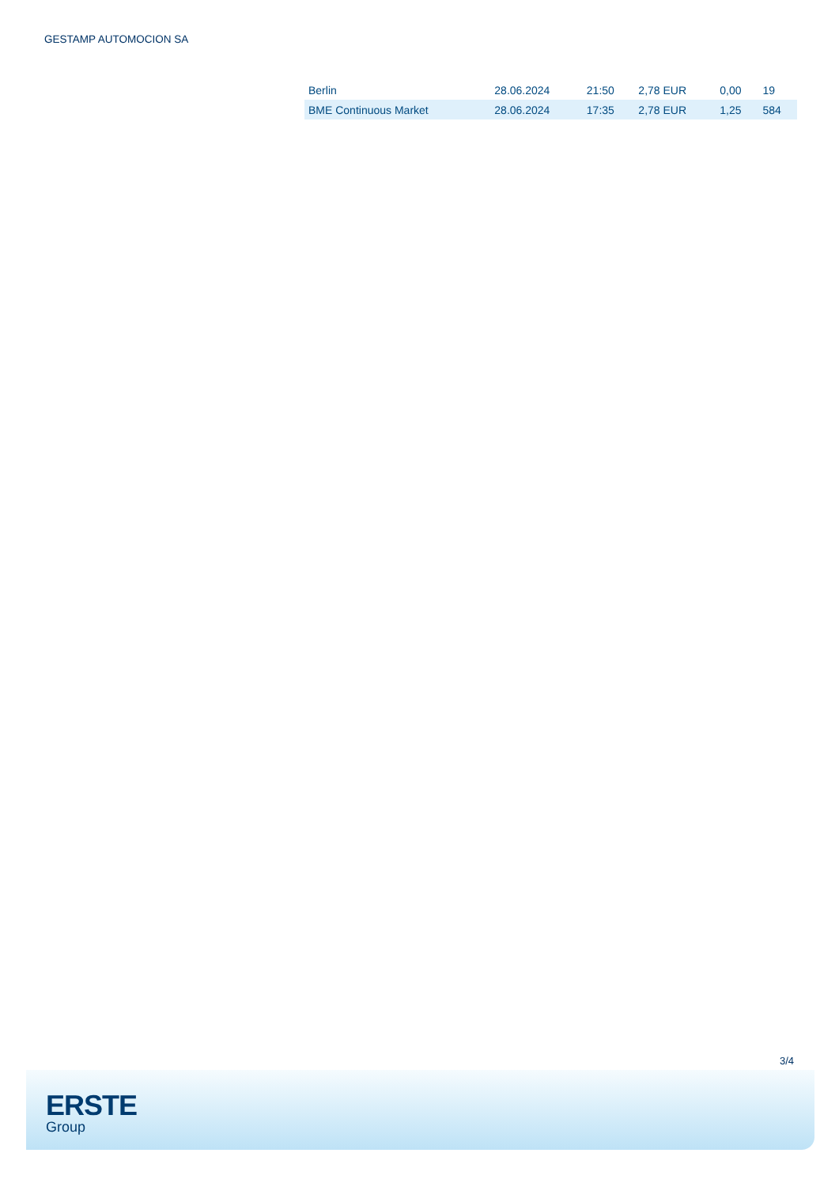GESTAMP AUTOMOCION SA
| Berlin | 28.06.2024 | 21:50 | 2,78 EUR | 0,00 | 19 |
| BME Continuous Market | 28.06.2024 | 17:35 | 2,78 EUR | 1,25 | 584 |
3/4
ERSTE
Group